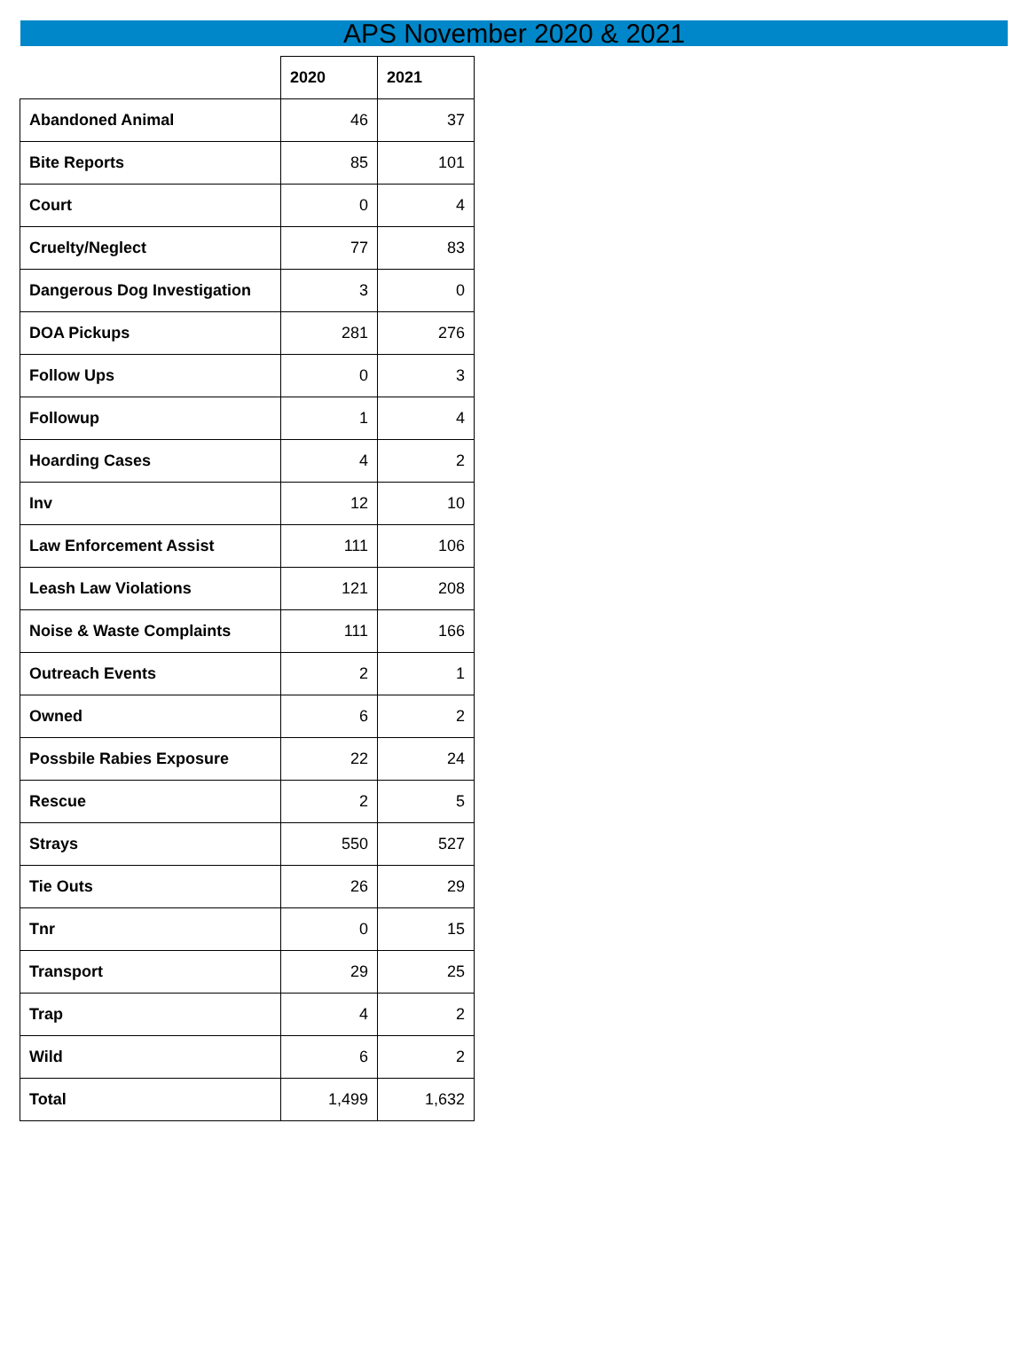APS November 2020 & 2021
| | 2020 | 2021 |
| Abandoned Animal | 46 | 37 |
| Bite Reports | 85 | 101 |
| Court | 0 | 4 |
| Cruelty/Neglect | 77 | 83 |
| Dangerous Dog Investigation | 3 | 0 |
| DOA Pickups | 281 | 276 |
| Follow Ups | 0 | 3 |
| Followup | 1 | 4 |
| Hoarding Cases | 4 | 2 |
| Inv | 12 | 10 |
| Law Enforcement Assist | 111 | 106 |
| Leash Law Violations | 121 | 208 |
| Noise & Waste Complaints | 111 | 166 |
| Outreach Events | 2 | 1 |
| Owned | 6 | 2 |
| Possbile Rabies Exposure | 22 | 24 |
| Rescue | 2 | 5 |
| Strays | 550 | 527 |
| Tie Outs | 26 | 29 |
| Tnr | 0 | 15 |
| Transport | 29 | 25 |
| Trap | 4 | 2 |
| Wild | 6 | 2 |
| Total | 1,499 | 1,632 |